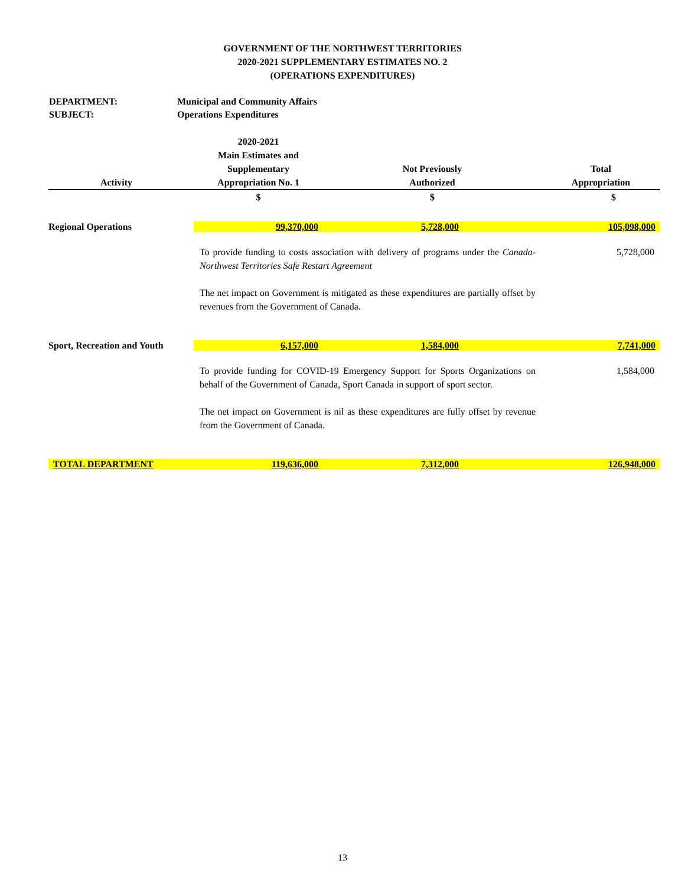GOVERNMENT OF THE NORTHWEST TERRITORIES
2020-2021 SUPPLEMENTARY ESTIMATES NO. 2
(OPERATIONS EXPENDITURES)
DEPARTMENT: Municipal and Community Affairs
SUBJECT: Operations Expenditures
| Activity | | 2020-2021 Main Estimates and Supplementary Appropriation No. 1 | Not Previously Authorized | Total Appropriation |
| --- | --- | --- | --- | --- |
| | | $ | $ | $ |
| Regional Operations | | 99,370,000 | 5,728,000 | 105,098,000 |
| | | To provide funding to costs association with delivery of programs under the Canada-Northwest Territories Safe Restart Agreement The net impact on Government is mitigated as these expenditures are partially offset by revenues from the Government of Canada. | | 5,728,000 |
| Sport, Recreation and Youth | | 6,157,000 | 1,584,000 | 7,741,000 |
| | | To provide funding for COVID-19 Emergency Support for Sports Organizations on behalf of the Government of Canada, Sport Canada in support of sport sector. The net impact on Government is nil as these expenditures are fully offset by revenue from the Government of Canada. | | 1,584,000 |
| TOTAL DEPARTMENT | | 119,636,000 | 7,312,000 | 126,948,000 |
13